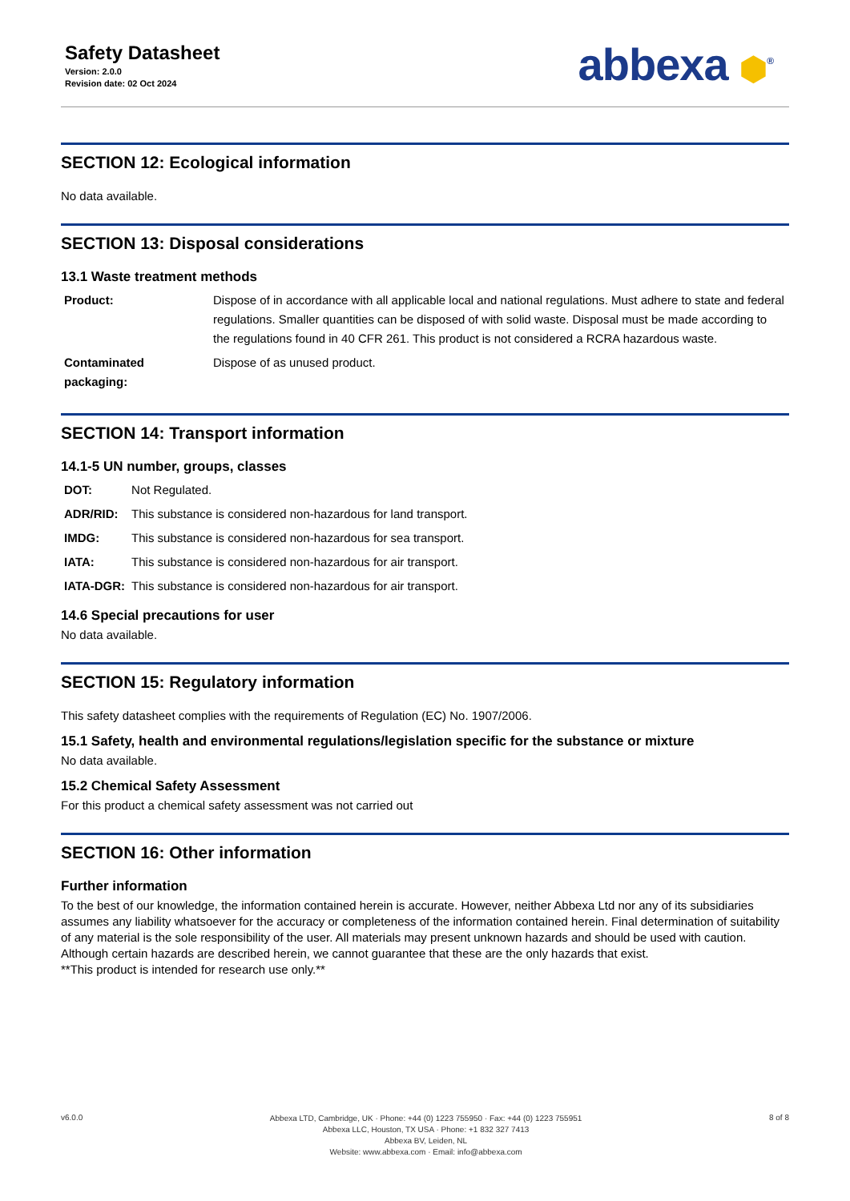Safety Datasheet
Version: 2.0.0
Revision date: 02 Oct 2024
abbexa ⬢<sup>®</sup>
SECTION 12: Ecological information
No data available.
SECTION 13: Disposal considerations
13.1 Waste treatment methods
| Product: | Dispose of in accordance with all applicable local and national regulations. Must adhere to state and federal regulations. Smaller quantities can be disposed of with solid waste. Disposal must be made according to the regulations found in 40 CFR 261. This product is not considered a RCRA hazardous waste. |
| Contaminated packaging: | Dispose of as unused product. |
SECTION 14: Transport information
14.1-5 UN number, groups, classes
| DOT: | Not Regulated. |
| ADR/RID: | This substance is considered non-hazardous for land transport. |
| IMDG: | This substance is considered non-hazardous for sea transport. |
| IATA: | This substance is considered non-hazardous for air transport. |
| IATA-DGR: | This substance is considered non-hazardous for air transport. |
14.6 Special precautions for user
No data available.
SECTION 15: Regulatory information
This safety datasheet complies with the requirements of Regulation (EC) No. 1907/2006.
15.1 Safety, health and environmental regulations/legislation specific for the substance or mixture
No data available.
15.2 Chemical Safety Assessment
For this product a chemical safety assessment was not carried out
SECTION 16: Other information
Further information
To the best of our knowledge, the information contained herein is accurate. However, neither Abbexa Ltd nor any of its subsidiaries assumes any liability whatsoever for the accuracy or completeness of the information contained herein. Final determination of suitability of any material is the sole responsibility of the user. All materials may present unknown hazards and should be used with caution. Although certain hazards are described herein, we cannot guarantee that these are the only hazards that exist.
**This product is intended for research use only.**
v6.0.0
Abbexa LTD, Cambridge, UK · Phone: +44 (0) 1223 755950 · Fax: +44 (0) 1223 755951
Abbexa LLC, Houston, TX USA · Phone: +1 832 327 7413
Abbexa BV, Leiden, NL
Website: www.abbexa.com · Email: info@abbexa.com
8 of 8